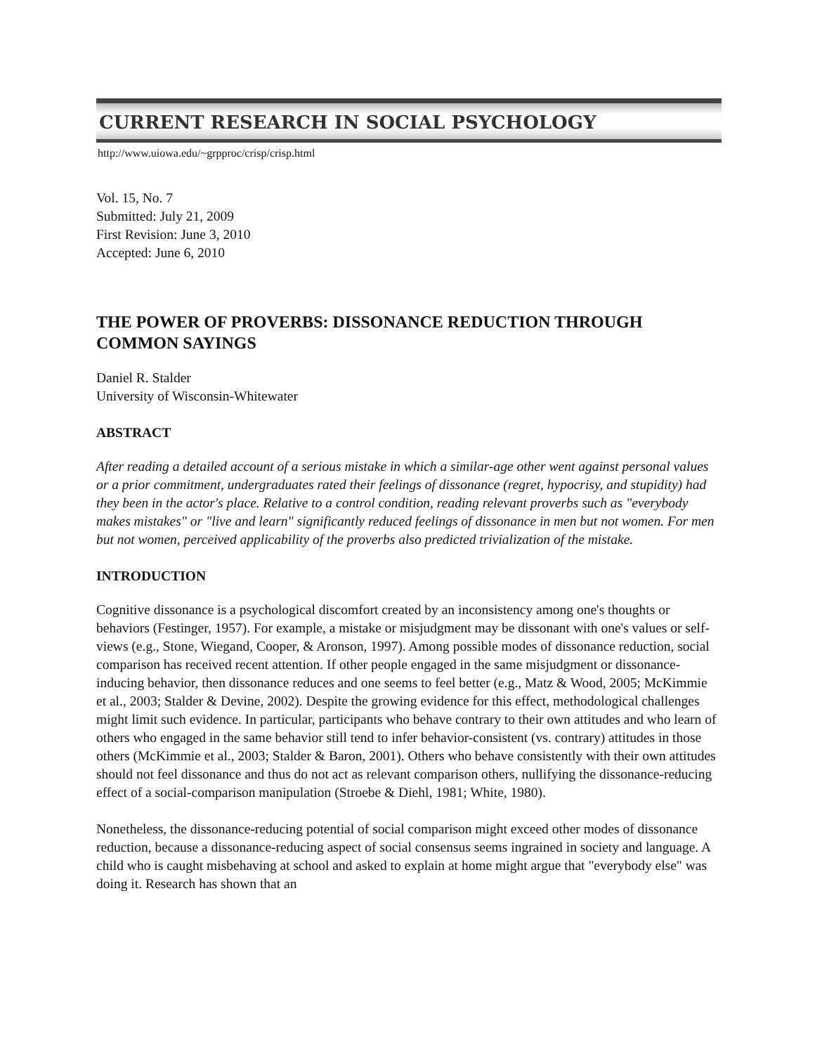CURRENT RESEARCH IN SOCIAL PSYCHOLOGY
http://www.uiowa.edu/~grpproc/crisp/crisp.html
Vol. 15, No. 7
Submitted: July 21, 2009
First Revision: June 3, 2010
Accepted: June 6, 2010
THE POWER OF PROVERBS: DISSONANCE REDUCTION THROUGH COMMON SAYINGS
Daniel R. Stalder
University of Wisconsin-Whitewater
ABSTRACT
After reading a detailed account of a serious mistake in which a similar-age other went against personal values or a prior commitment, undergraduates rated their feelings of dissonance (regret, hypocrisy, and stupidity) had they been in the actor's place. Relative to a control condition, reading relevant proverbs such as "everybody makes mistakes" or "live and learn" significantly reduced feelings of dissonance in men but not women. For men but not women, perceived applicability of the proverbs also predicted trivialization of the mistake.
INTRODUCTION
Cognitive dissonance is a psychological discomfort created by an inconsistency among one's thoughts or behaviors (Festinger, 1957). For example, a mistake or misjudgment may be dissonant with one's values or self-views (e.g., Stone, Wiegand, Cooper, & Aronson, 1997). Among possible modes of dissonance reduction, social comparison has received recent attention. If other people engaged in the same misjudgment or dissonance-inducing behavior, then dissonance reduces and one seems to feel better (e.g., Matz & Wood, 2005; McKimmie et al., 2003; Stalder & Devine, 2002). Despite the growing evidence for this effect, methodological challenges might limit such evidence. In particular, participants who behave contrary to their own attitudes and who learn of others who engaged in the same behavior still tend to infer behavior-consistent (vs. contrary) attitudes in those others (McKimmie et al., 2003; Stalder & Baron, 2001). Others who behave consistently with their own attitudes should not feel dissonance and thus do not act as relevant comparison others, nullifying the dissonance-reducing effect of a social-comparison manipulation (Stroebe & Diehl, 1981; White, 1980).
Nonetheless, the dissonance-reducing potential of social comparison might exceed other modes of dissonance reduction, because a dissonance-reducing aspect of social consensus seems ingrained in society and language. A child who is caught misbehaving at school and asked to explain at home might argue that "everybody else" was doing it. Research has shown that an